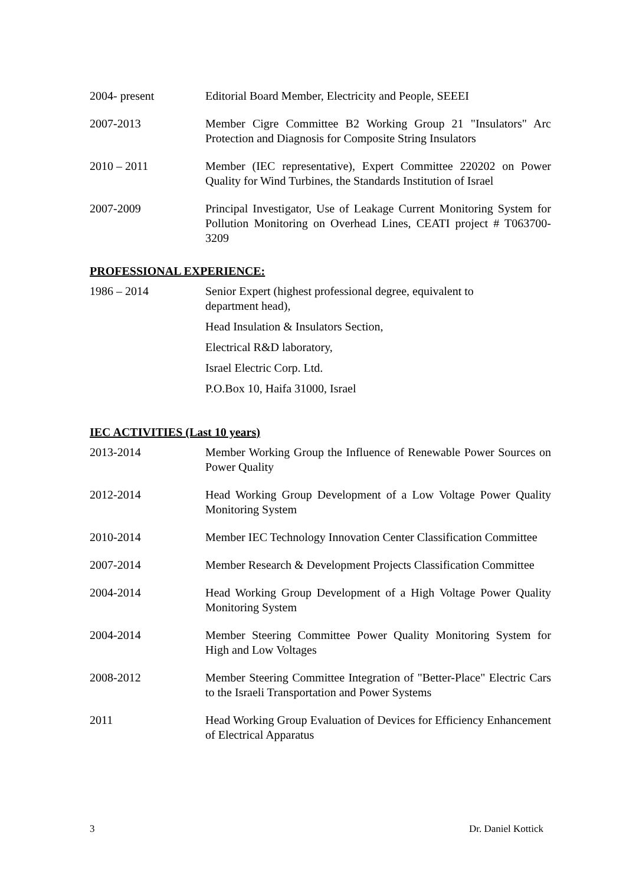2004- present Editorial Board Member, Electricity and People, SEEEI
2007-2013 Member Cigre Committee B2 Working Group 21 "Insulators" Arc Protection and Diagnosis for Composite String Insulators
2010 – 2011 Member (IEC representative), Expert Committee 220202 on Power Quality for Wind Turbines, the Standards Institution of Israel
2007-2009 Principal Investigator, Use of Leakage Current Monitoring System for Pollution Monitoring on Overhead Lines, CEATI project # T063700-3209
PROFESSIONAL EXPERIENCE:
1986 – 2014 Senior Expert (highest professional degree, equivalent to
department head),
Head Insulation & Insulators Section,
Electrical R&D laboratory,
Israel Electric Corp. Ltd.
P.O.Box 10, Haifa 31000, Israel
IEC ACTIVITIES (Last 10 years)
2013-2014 Member Working Group the Influence of Renewable Power Sources on Power Quality
2012-2014 Head Working Group Development of a Low Voltage Power Quality Monitoring System
2010-2014 Member IEC Technology Innovation Center Classification Committee
2007-2014 Member Research & Development Projects Classification Committee
2004-2014 Head Working Group Development of a High Voltage Power Quality Monitoring System
2004-2014 Member Steering Committee Power Quality Monitoring System for High and Low Voltages
2008-2012 Member Steering Committee Integration of "Better-Place" Electric Cars to the Israeli Transportation and Power Systems
2011 Head Working Group Evaluation of Devices for Efficiency Enhancement of Electrical Apparatus
3 Dr. Daniel Kottick